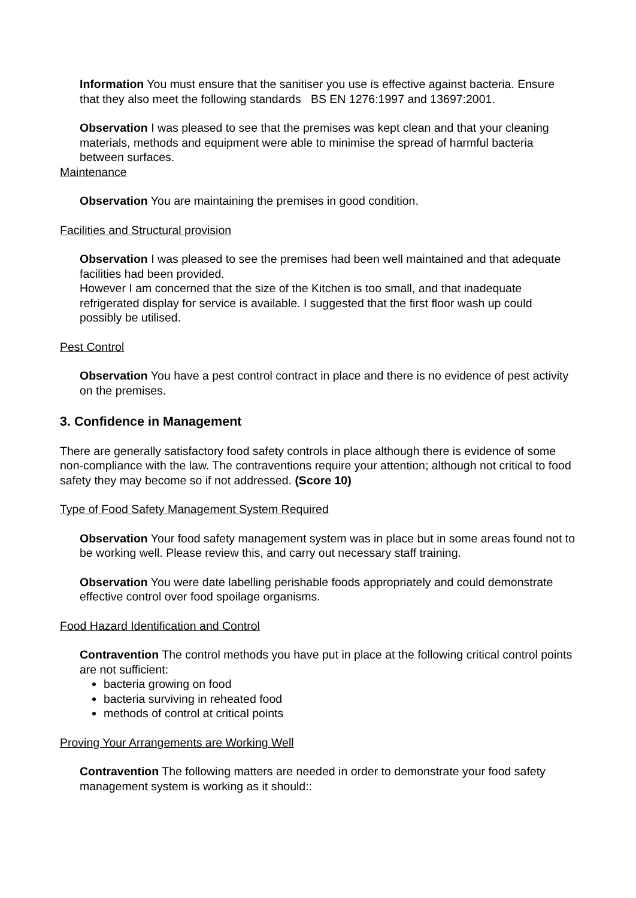Information You must ensure that the sanitiser you use is effective against bacteria. Ensure that they also meet the following standards BS EN 1276:1997 and 13697:2001.
Observation I was pleased to see that the premises was kept clean and that your cleaning materials, methods and equipment were able to minimise the spread of harmful bacteria between surfaces.
Maintenance
Observation You are maintaining the premises in good condition.
Facilities and Structural provision
Observation I was pleased to see the premises had been well maintained and that adequate facilities had been provided.
However I am concerned that the size of the Kitchen is too small, and that inadequate refrigerated display for service is available. I suggested that the first floor wash up could possibly be utilised.
Pest Control
Observation You have a pest control contract in place and there is no evidence of pest activity on the premises.
3. Confidence in Management
There are generally satisfactory food safety controls in place although there is evidence of some non-compliance with the law. The contraventions require your attention; although not critical to food safety they may become so if not addressed. (Score 10)
Type of Food Safety Management System Required
Observation Your food safety management system was in place but in some areas found not to be working well. Please review this, and carry out necessary staff training.
Observation You were date labelling perishable foods appropriately and could demonstrate effective control over food spoilage organisms.
Food Hazard Identification and Control
Contravention The control methods you have put in place at the following critical control points are not sufficient:
bacteria growing on food
bacteria surviving in reheated food
methods of control at critical points
Proving Your Arrangements are Working Well
Contravention The following matters are needed in order to demonstrate your food safety management system is working as it should::